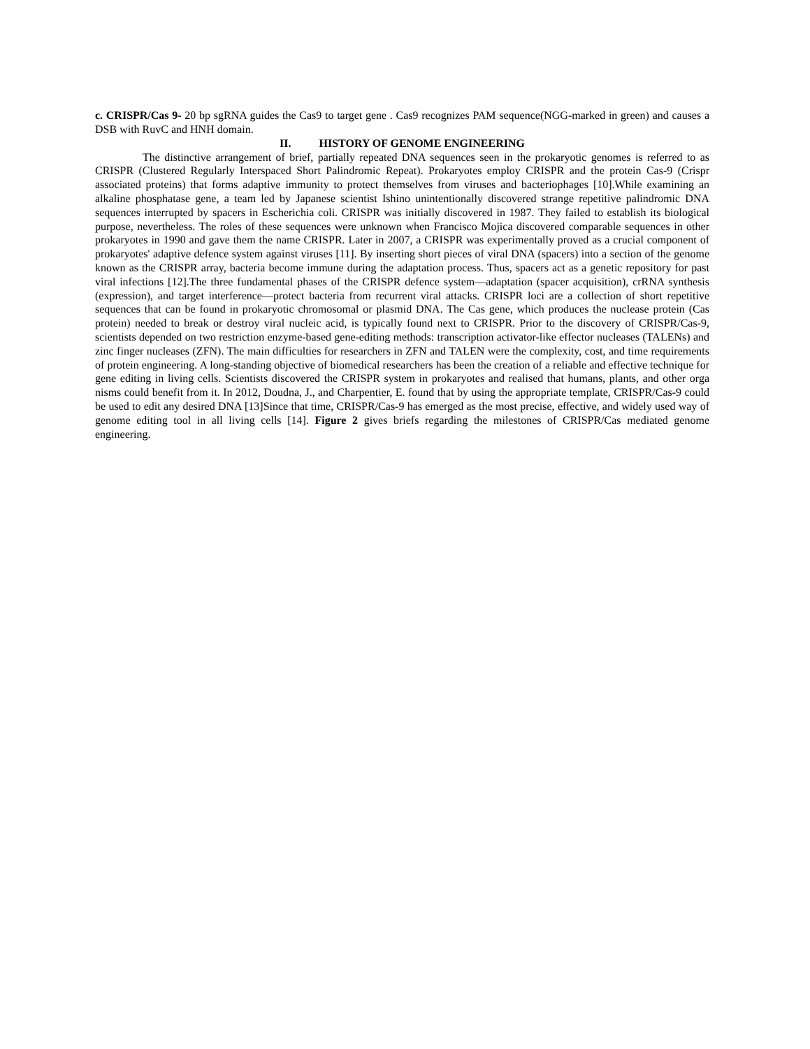c. CRISPR/Cas 9- 20 bp sgRNA guides the Cas9 to target gene . Cas9 recognizes PAM sequence(NGG-marked in green) and causes a DSB with RuvC and HNH domain.
II. HISTORY OF GENOME ENGINEERING
The distinctive arrangement of brief, partially repeated DNA sequences seen in the prokaryotic genomes is referred to as CRISPR (Clustered Regularly Interspaced Short Palindromic Repeat). Prokaryotes employ CRISPR and the protein Cas-9 (Crispr associated proteins) that forms adaptive immunity to protect themselves from viruses and bacteriophages [10].While examining an alkaline phosphatase gene, a team led by Japanese scientist Ishino unintentionally discovered strange repetitive palindromic DNA sequences interrupted by spacers in Escherichia coli. CRISPR was initially discovered in 1987. They failed to establish its biological purpose, nevertheless. The roles of these sequences were unknown when Francisco Mojica discovered comparable sequences in other prokaryotes in 1990 and gave them the name CRISPR. Later in 2007, a CRISPR was experimentally proved as a crucial component of prokaryotes' adaptive defence system against viruses [11]. By inserting short pieces of viral DNA (spacers) into a section of the genome known as the CRISPR array, bacteria become immune during the adaptation process. Thus, spacers act as a genetic repository for past viral infections [12].The three fundamental phases of the CRISPR defence system—adaptation (spacer acquisition), crRNA synthesis (expression), and target interference—protect bacteria from recurrent viral attacks. CRISPR loci are a collection of short repetitive sequences that can be found in prokaryotic chromosomal or plasmid DNA. The Cas gene, which produces the nuclease protein (Cas protein) needed to break or destroy viral nucleic acid, is typically found next to CRISPR. Prior to the discovery of CRISPR/Cas-9, scientists depended on two restriction enzyme-based gene-editing methods: transcription activator-like effector nucleases (TALENs) and zinc finger nucleases (ZFN). The main difficulties for researchers in ZFN and TALEN were the complexity, cost, and time requirements of protein engineering. A long-standing objective of biomedical researchers has been the creation of a reliable and effective technique for gene editing in living cells. Scientists discovered the CRISPR system in prokaryotes and realised that humans, plants, and other orga nisms could benefit from it. In 2012, Doudna, J., and Charpentier, E. found that by using the appropriate template, CRISPR/Cas-9 could be used to edit any desired DNA [13]Since that time, CRISPR/Cas-9 has emerged as the most precise, effective, and widely used way of genome editing tool in all living cells [14]. Figure 2 gives briefs regarding the milestones of CRISPR/Cas mediated genome engineering.